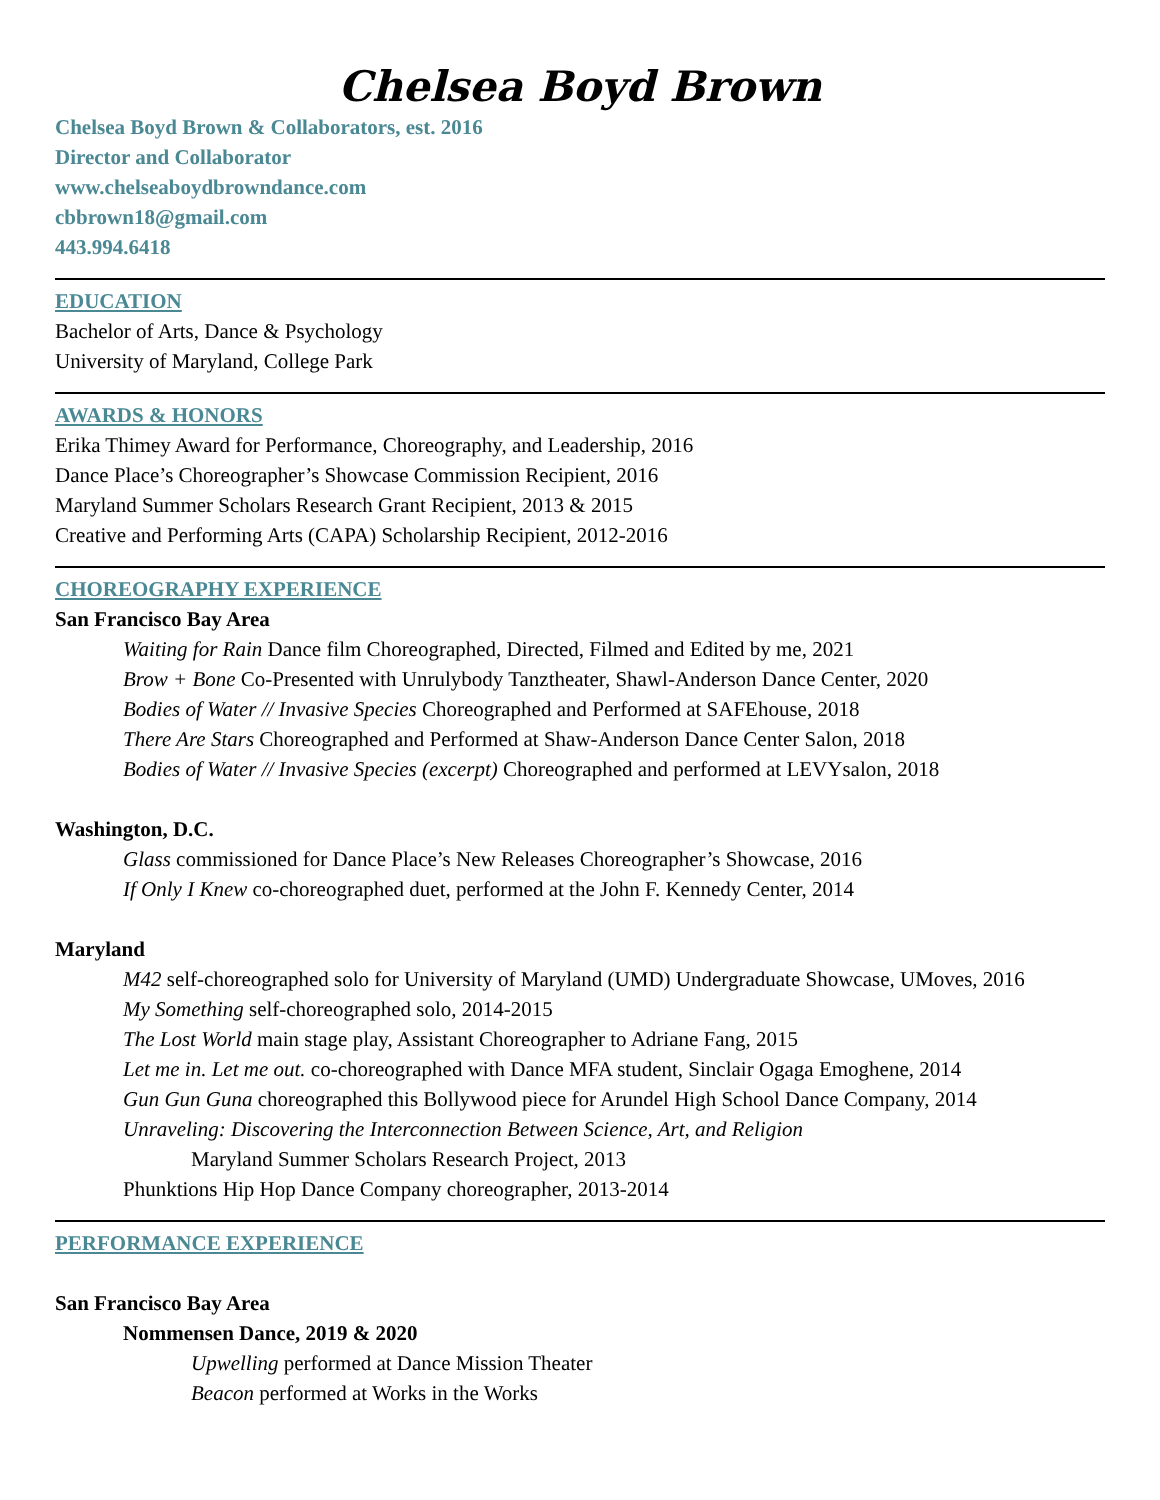Chelsea Boyd Brown
Chelsea Boyd Brown & Collaborators, est. 2016
Director and Collaborator
www.chelseaboydbrowndance.com
cbbrown18@gmail.com
443.994.6418
EDUCATION
Bachelor of Arts, Dance & Psychology
University of Maryland, College Park
AWARDS & HONORS
Erika Thimey Award for Performance, Choreography, and Leadership, 2016
Dance Place’s Choreographer’s Showcase Commission Recipient, 2016
Maryland Summer Scholars Research Grant Recipient, 2013 & 2015
Creative and Performing Arts (CAPA) Scholarship Recipient, 2012-2016
CHOREOGRAPHY EXPERIENCE
San Francisco Bay Area
Waiting for Rain Dance film Choreographed, Directed, Filmed and Edited by me, 2021
Brow + Bone Co-Presented with Unrulybody Tanztheater, Shawl-Anderson Dance Center, 2020
Bodies of Water // Invasive Species Choreographed and Performed at SAFEhouse, 2018
There Are Stars Choreographed and Performed at Shaw-Anderson Dance Center Salon, 2018
Bodies of Water // Invasive Species (excerpt) Choreographed and performed at LEVYsalon, 2018
Washington, D.C.
Glass commissioned for Dance Place’s New Releases Choreographer’s Showcase, 2016
If Only I Knew co-choreographed duet, performed at the John F. Kennedy Center, 2014
Maryland
M42 self-choreographed solo for University of Maryland (UMD) Undergraduate Showcase, UMoves, 2016
My Something self-choreographed solo, 2014-2015
The Lost World main stage play, Assistant Choreographer to Adriane Fang, 2015
Let me in. Let me out. co-choreographed with Dance MFA student, Sinclair Ogaga Emoghene, 2014
Gun Gun Guna choreographed this Bollywood piece for Arundel High School Dance Company, 2014
Unraveling: Discovering the Interconnection Between Science, Art, and Religion
Maryland Summer Scholars Research Project, 2013
Phunktions Hip Hop Dance Company choreographer, 2013-2014
PERFORMANCE EXPERIENCE
San Francisco Bay Area
Nommensen Dance, 2019 & 2020
Upwelling performed at Dance Mission Theater
Beacon performed at Works in the Works